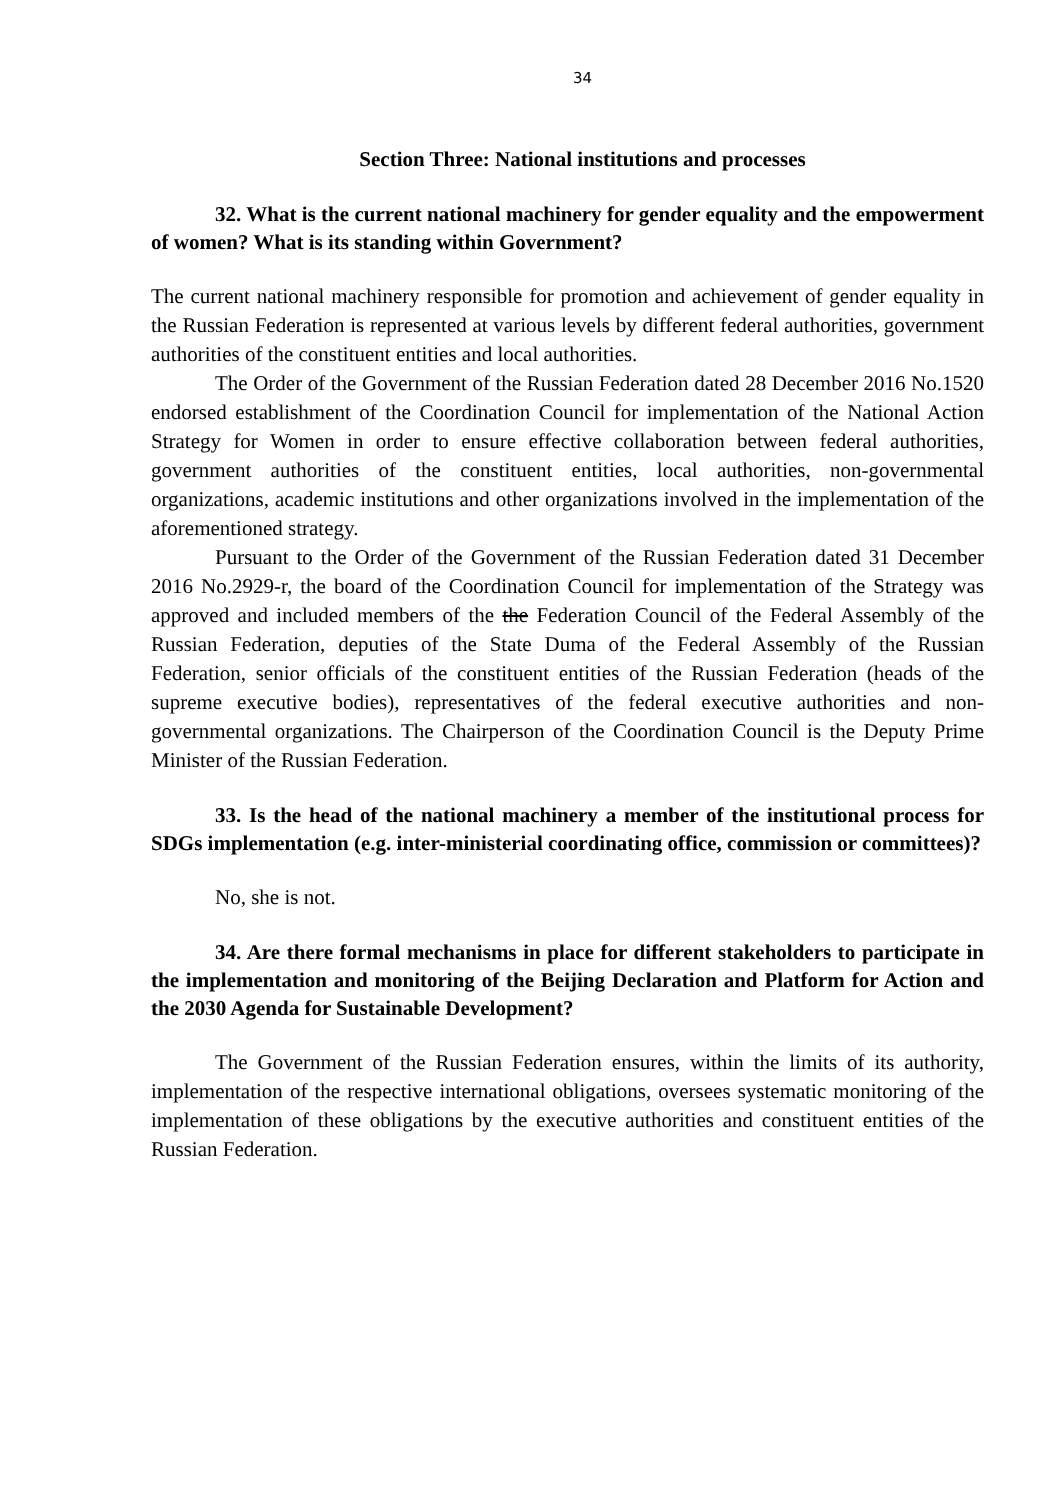34
Section Three: National institutions and processes
32. What is the current national machinery for gender equality and the empowerment of women? What is its standing within Government?
The current national machinery responsible for promotion and achievement of gender equality in the Russian Federation is represented at various levels by different federal authorities, government authorities of the constituent entities and local authorities.
The Order of the Government of the Russian Federation dated 28 December 2016 No.1520 endorsed establishment of the Coordination Council for implementation of the National Action Strategy for Women in order to ensure effective collaboration between federal authorities, government authorities of the constituent entities, local authorities, non-governmental organizations, academic institutions and other organizations involved in the implementation of the aforementioned strategy.
Pursuant to the Order of the Government of the Russian Federation dated 31 December 2016 No.2929-r, the board of the Coordination Council for implementation of the Strategy was approved and included members of the the Federation Council of the Federal Assembly of the Russian Federation, deputies of the State Duma of the Federal Assembly of the Russian Federation, senior officials of the constituent entities of the Russian Federation (heads of the supreme executive bodies), representatives of the federal executive authorities and non-governmental organizations. The Chairperson of the Coordination Council is the Deputy Prime Minister of the Russian Federation.
33. Is the head of the national machinery a member of the institutional process for SDGs implementation (e.g. inter-ministerial coordinating office, commission or committees)?
No, she is not.
34. Are there formal mechanisms in place for different stakeholders to participate in the implementation and monitoring of the Beijing Declaration and Platform for Action and the 2030 Agenda for Sustainable Development?
The Government of the Russian Federation ensures, within the limits of its authority, implementation of the respective international obligations, oversees systematic monitoring of the implementation of these obligations by the executive authorities and constituent entities of the Russian Federation.